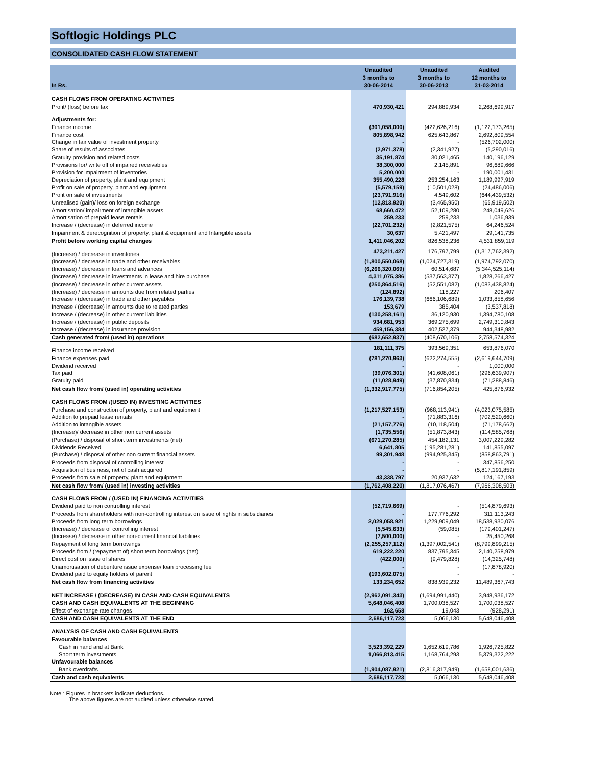Softlogic Holdings PLC
CONSOLIDATED CASH FLOW STATEMENT
| In Rs. | Unaudited 3 months to 30-06-2014 | Unaudited 3 months to 30-06-2013 | Audited 12 months to 31-03-2014 |
| --- | --- | --- | --- |
| CASH FLOWS FROM OPERATING ACTIVITIES | | | |
| Profit/ (loss) before tax | 470,930,421 | 294,889,934 | 2,268,699,917 |
| Adjustments for: | | | |
| Finance income | (301,058,000) | (422,626,216) | (1,122,173,265) |
| Finance cost | 805,898,942 | 625,643,867 | 2,692,809,554 |
| Change in fair value of investment property | - | - | (526,702,000) |
| Share of results of associates | (2,971,378) | (2,341,927) | (5,290,016) |
| Gratuity provision and related costs | 35,191,874 | 30,021,465 | 140,196,129 |
| Provisions for/ write off of impaired receivables | 38,300,000 | 2,145,891 | 96,689,666 |
| Provision for impairment of inventories | 5,200,000 | - | 190,001,431 |
| Depreciation of property, plant and equipment | 355,490,228 | 253,254,163 | 1,189,997,919 |
| Profit on sale of property, plant and equipment | (5,579,159) | (10,501,028) | (24,486,006) |
| Profit on sale of investments | (23,791,916) | 4,549,602 | (644,439,532) |
| Unrealised (gain)/ loss on foreign exchange | (12,813,920) | (3,465,950) | (65,919,502) |
| Amortisation/ impairment of intangible assets | 68,660,472 | 52,109,280 | 248,049,626 |
| Amortisation of prepaid lease rentals | 259,233 | 259,233 | 1,036,939 |
| Increase / (decrease) in deferred income | (22,701,232) | (2,821,575) | 64,246,524 |
| Impairment & derecognition of property, plant & equipment and Intangible assets | 30,637 | 5,421,497 | 29,141,735 |
| Profit before working capital changes | 1,411,046,202 | 826,538,236 | 4,531,859,119 |
| (Increase) / decrease in inventories | 473,211,427 | 176,797,799 | (1,317,762,392) |
| (Increase) / decrease in trade and other receivables | (1,800,550,068) | (1,024,727,319) | (1,974,792,070) |
| (Increase) / decrease in loans and advances | (6,266,320,069) | 60,514,687 | (5,344,525,114) |
| (Increase) / decrease in investments in lease and hire purchase | 4,311,075,386 | (537,563,377) | 1,828,266,427 |
| (Increase) / decrease in other current assets | (250,864,516) | (52,551,082) | (1,083,438,824) |
| (Increase) / decrease in amounts due from related parties | (124,892) | 118,227 | 206,407 |
| Increase / (decrease) in trade and other payables | 176,139,738 | (666,106,689) | 1,033,858,656 |
| Increase / (decrease) in amounts due to related parties | 153,679 | 385,404 | (3,537,818) |
| Increase / (decrease) in other current liabilities | (130,258,161) | 36,120,930 | 1,394,780,108 |
| Increase / (decrease) in public deposits | 934,681,953 | 369,275,699 | 2,749,310,843 |
| Increase / (decrease) in insurance provision | 459,156,384 | 402,527,379 | 944,348,982 |
| Cash generated from/ (used in) operations | (682,652,937) | (408,670,106) | 2,758,574,324 |
| Finance income received | 181,111,375 | 393,569,351 | 653,876,070 |
| Finance expenses paid | (781,270,963) | (622,274,555) | (2,619,644,709) |
| Dividend received | - | - | 1,000,000 |
| Tax paid | (39,076,301) | (41,608,061) | (296,639,907) |
| Gratuity paid | (11,028,949) | (37,870,834) | (71,288,846) |
| Net cash flow from/ (used in) operating activities | (1,332,917,775) | (716,854,205) | 425,876,932 |
| CASH FLOWS FROM /(USED IN) INVESTING ACTIVITIES | | | |
| Purchase and construction of property, plant and equipment | (1,217,527,153) | (968,113,941) | (4,023,075,585) |
| Addition to prepaid lease rentals | - | (71,883,316) | (702,520,660) |
| Addition to intangible assets | (21,157,776) | (10,118,504) | (71,178,662) |
| (Increase)/ decrease in other non current assets | (1,735,556) | (51,873,843) | (114,585,768) |
| (Purchase) / disposal of short term investments (net) | (671,270,285) | 454,182,131 | 3,007,229,282 |
| Dividends Received | 6,641,805 | (195,281,281) | 141,855,097 |
| (Purchase) / disposal of other non current financial assets | 99,301,948 | (994,925,345) | (858,863,791) |
| Proceeds from disposal of controlling interest | - | - | 347,856,250 |
| Acquisition of business, net of cash acquired | - | - | (5,817,191,859) |
| Proceeds from sale of property, plant and equipment | 43,338,797 | 20,937,632 | 124,167,193 |
| Net cash flow from/ (used in) investing activities | (1,762,408,220) | (1,817,076,467) | (7,966,308,503) |
| CASH FLOWS FROM / (USED IN) FINANCING ACTIVITIES | | | |
| Dividend paid to non controlling interest | (52,719,669) | - | (514,879,693) |
| Proceeds from shareholders with non-controlling interest on issue of rights in subsidiaries | - | 177,776,292 | 311,113,243 |
| Proceeds from long term borrowings | 2,029,058,921 | 1,229,909,049 | 18,538,930,076 |
| (Increase) / decrease of controlling interest | (5,545,633) | (59,085) | (179,401,247) |
| (Increase) / decrease in other non-current financial liabilities | (7,500,000) | - | 25,450,268 |
| Repayment of long term borrowings | (2,255,257,112) | (1,397,002,541) | (8,799,899,215) |
| Proceeds from / (repayment of) short term borrowings (net) | 619,222,220 | 837,795,345 | 2,140,258,979 |
| Direct cost on issue of shares | (422,000) | (9,479,828) | (14,325,748) |
| Unamortisation of debenture issue expense/ loan processing fee | - | - | (17,878,920) |
| Dividend paid to equity holders of parent | (193,602,075) | - | - |
| Net cash flow from financing activities | 133,234,652 | 838,939,232 | 11,489,367,743 |
| NET INCREASE / (DECREASE) IN CASH AND CASH EQUIVALENTS | (2,962,091,343) | (1,694,991,440) | 3,948,936,172 |
| CASH AND CASH EQUIVALENTS AT THE BEGINNING | 5,648,046,408 | 1,700,038,527 | 1,700,038,527 |
| Effect of exchange rate changes | 162,658 | 19,043 | (928,291) |
| CASH AND CASH EQUIVALENTS AT THE END | 2,686,117,723 | 5,066,130 | 5,648,046,408 |
| ANALYSIS OF CASH AND CASH EQUIVALENTS | | | |
| Favourable balances | | | |
| Cash in hand and at Bank | 3,523,392,229 | 1,652,619,786 | 1,926,725,822 |
| Short term investments | 1,066,813,415 | 1,168,764,293 | 5,379,322,222 |
| Unfavourable balances | | | |
| Bank overdrafts | (1,904,087,921) | (2,816,317,949) | (1,658,001,636) |
| Cash and cash equivalents | 2,686,117,723 | 5,066,130 | 5,648,046,408 |
Note : Figures in brackets indicate deductions.
The above figures are not audited unless otherwise stated.